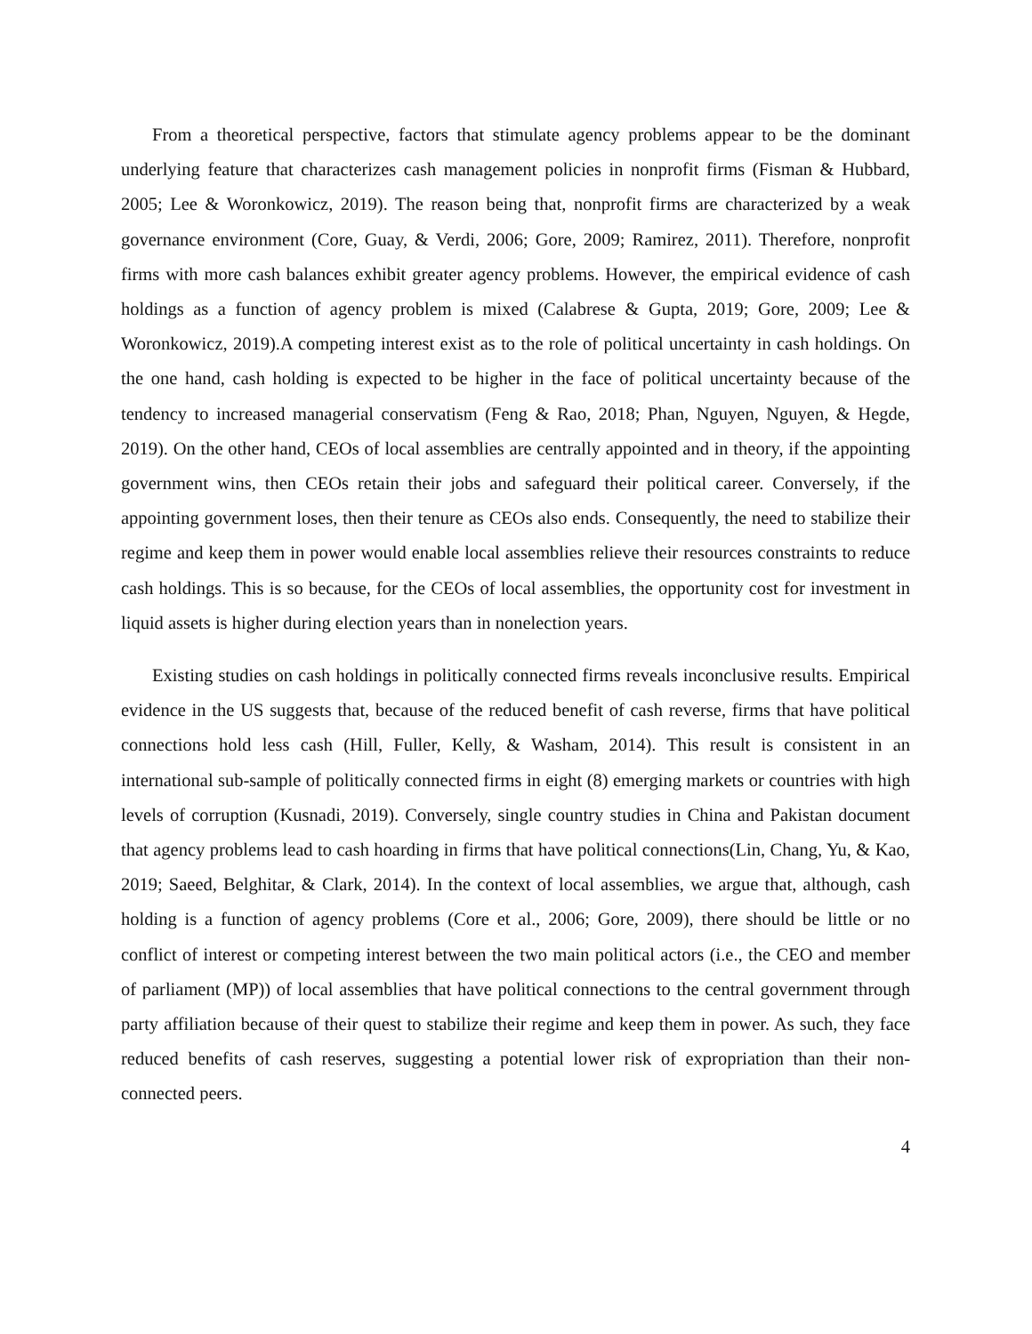From a theoretical perspective, factors that stimulate agency problems appear to be the dominant underlying feature that characterizes cash management policies in nonprofit firms (Fisman & Hubbard, 2005; Lee & Woronkowicz, 2019). The reason being that, nonprofit firms are characterized by a weak governance environment (Core, Guay, & Verdi, 2006; Gore, 2009; Ramirez, 2011). Therefore, nonprofit firms with more cash balances exhibit greater agency problems. However, the empirical evidence of cash holdings as a function of agency problem is mixed (Calabrese & Gupta, 2019; Gore, 2009; Lee & Woronkowicz, 2019).A competing interest exist as to the role of political uncertainty in cash holdings. On the one hand, cash holding is expected to be higher in the face of political uncertainty because of the tendency to increased managerial conservatism (Feng & Rao, 2018; Phan, Nguyen, Nguyen, & Hegde, 2019). On the other hand, CEOs of local assemblies are centrally appointed and in theory, if the appointing government wins, then CEOs retain their jobs and safeguard their political career. Conversely, if the appointing government loses, then their tenure as CEOs also ends. Consequently, the need to stabilize their regime and keep them in power would enable local assemblies relieve their resources constraints to reduce cash holdings. This is so because, for the CEOs of local assemblies, the opportunity cost for investment in liquid assets is higher during election years than in nonelection years.
Existing studies on cash holdings in politically connected firms reveals inconclusive results. Empirical evidence in the US suggests that, because of the reduced benefit of cash reverse, firms that have political connections hold less cash (Hill, Fuller, Kelly, & Washam, 2014). This result is consistent in an international sub-sample of politically connected firms in eight (8) emerging markets or countries with high levels of corruption (Kusnadi, 2019). Conversely, single country studies in China and Pakistan document that agency problems lead to cash hoarding in firms that have political connections(Lin, Chang, Yu, & Kao, 2019; Saeed, Belghitar, & Clark, 2014). In the context of local assemblies, we argue that, although, cash holding is a function of agency problems (Core et al., 2006; Gore, 2009), there should be little or no conflict of interest or competing interest between the two main political actors (i.e., the CEO and member of parliament (MP)) of local assemblies that have political connections to the central government through party affiliation because of their quest to stabilize their regime and keep them in power. As such, they face reduced benefits of cash reserves, suggesting a potential lower risk of expropriation than their non-connected peers.
4